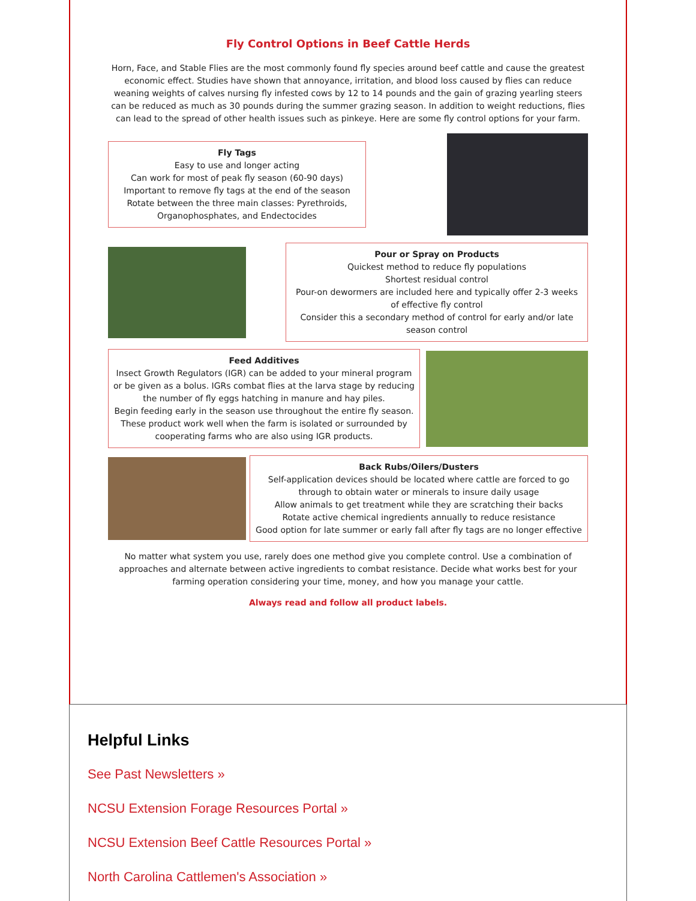Fly Control Options in Beef Cattle Herds
Horn, Face, and Stable Flies are the most commonly found fly species around beef cattle and cause the greatest economic effect. Studies have shown that annoyance, irritation, and blood loss caused by flies can reduce weaning weights of calves nursing fly infested cows by 12 to 14 pounds and the gain of grazing yearling steers can be reduced as much as 30 pounds during the summer grazing season. In addition to weight reductions, flies can lead to the spread of other health issues such as pinkeye. Here are some fly control options for your farm.
Fly Tags
Easy to use and longer acting
Can work for most of peak fly season (60-90 days)
Important to remove fly tags at the end of the season
Rotate between the three main classes: Pyrethroids, Organophosphates, and Endectocides
Pour or Spray on Products
Quickest method to reduce fly populations
Shortest residual control
Pour-on dewormers are included here and typically offer 2-3 weeks of effective fly control
Consider this a secondary method of control for early and/or late season control
Feed Additives
Insect Growth Regulators (IGR) can be added to your mineral program or be given as a bolus. IGRs combat flies at the larva stage by reducing the number of fly eggs hatching in manure and hay piles.
Begin feeding early in the season use throughout the entire fly season. These product work well when the farm is isolated or surrounded by cooperating farms who are also using IGR products.
Back Rubs/Oilers/Dusters
Self-application devices should be located where cattle are forced to go through to obtain water or minerals to insure daily usage
Allow animals to get treatment while they are scratching their backs
Rotate active chemical ingredients annually to reduce resistance
Good option for late summer or early fall after fly tags are no longer effective
No matter what system you use, rarely does one method give you complete control. Use a combination of approaches and alternate between active ingredients to combat resistance. Decide what works best for your farming operation considering your time, money, and how you manage your cattle.
Always read and follow all product labels.
Helpful Links
See Past Newsletters »
NCSU Extension Forage Resources Portal »
NCSU Extension Beef Cattle Resources Portal »
North Carolina Cattlemen's Association »